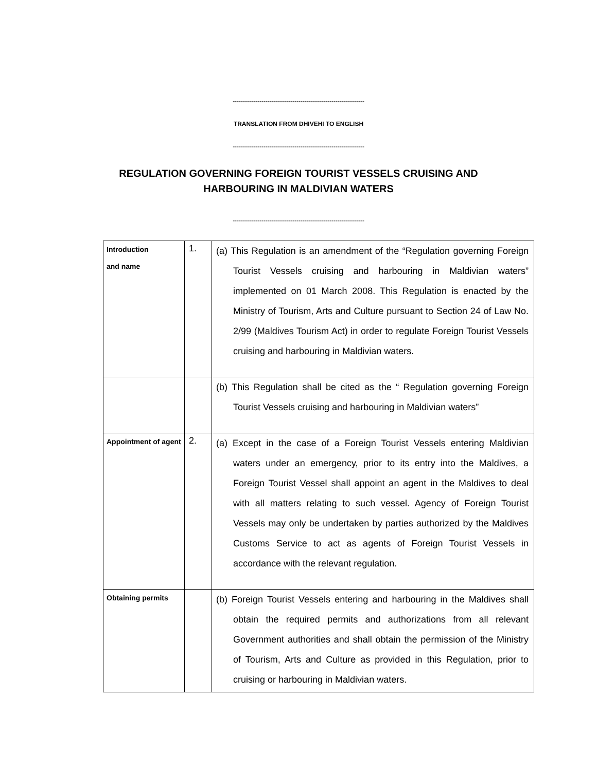----------------------------------------------------------------
TRANSLATION FROM DHIVEHI TO ENGLISH
----------------------------------------------------------------
REGULATION GOVERNING FOREIGN TOURIST VESSELS CRUISING AND
HARBOURING IN MALDIVIAN WATERS
----------------------------------------------------------------
| Introduction and name | 1. | (a) This Regulation is an amendment of the “Regulation governing Foreign Tourist Vessels cruising and harbouring in Maldivian waters” implemented on 01 March 2008. This Regulation is enacted by the Ministry of Tourism, Arts and Culture pursuant to Section 24 of Law No. 2/99 (Maldives Tourism Act) in order to regulate Foreign Tourist Vessels cruising and harbouring in Maldivian waters. |
| | | (b) This Regulation shall be cited as the “ Regulation governing Foreign Tourist Vessels cruising and harbouring in Maldivian waters” |
| Appointment of agent | 2. | (a) Except in the case of a Foreign Tourist Vessels entering Maldivian waters under an emergency, prior to its entry into the Maldives, a Foreign Tourist Vessel shall appoint an agent in the Maldives to deal with all matters relating to such vessel. Agency of Foreign Tourist Vessels may only be undertaken by parties authorized by the Maldives Customs Service to act as agents of Foreign Tourist Vessels in accordance with the relevant regulation. |
| Obtaining permits | | (b) Foreign Tourist Vessels entering and harbouring in the Maldives shall obtain the required permits and authorizations from all relevant Government authorities and shall obtain the permission of the Ministry of Tourism, Arts and Culture as provided in this Regulation, prior to cruising or harbouring in Maldivian waters. |